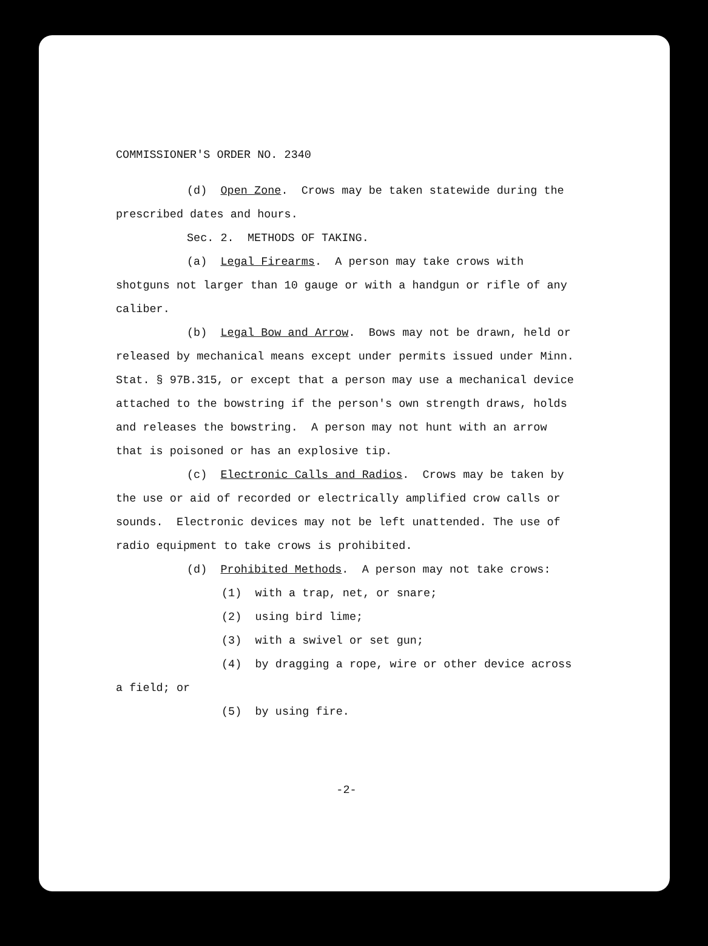COMMISSIONER'S ORDER NO. 2340
(d) Open Zone. Crows may be taken statewide during the prescribed dates and hours.
Sec. 2. METHODS OF TAKING.
(a) Legal Firearms. A person may take crows with shotguns not larger than 10 gauge or with a handgun or rifle of any caliber.
(b) Legal Bow and Arrow. Bows may not be drawn, held or released by mechanical means except under permits issued under Minn. Stat. § 97B.315, or except that a person may use a mechanical device attached to the bowstring if the person's own strength draws, holds and releases the bowstring. A person may not hunt with an arrow that is poisoned or has an explosive tip.
(c) Electronic Calls and Radios. Crows may be taken by the use or aid of recorded or electrically amplified crow calls or sounds. Electronic devices may not be left unattended. The use of radio equipment to take crows is prohibited.
(d) Prohibited Methods. A person may not take crows:
(1) with a trap, net, or snare;
(2) using bird lime;
(3) with a swivel or set gun;
(4) by dragging a rope, wire or other device across a field; or
(5) by using fire.
-2-